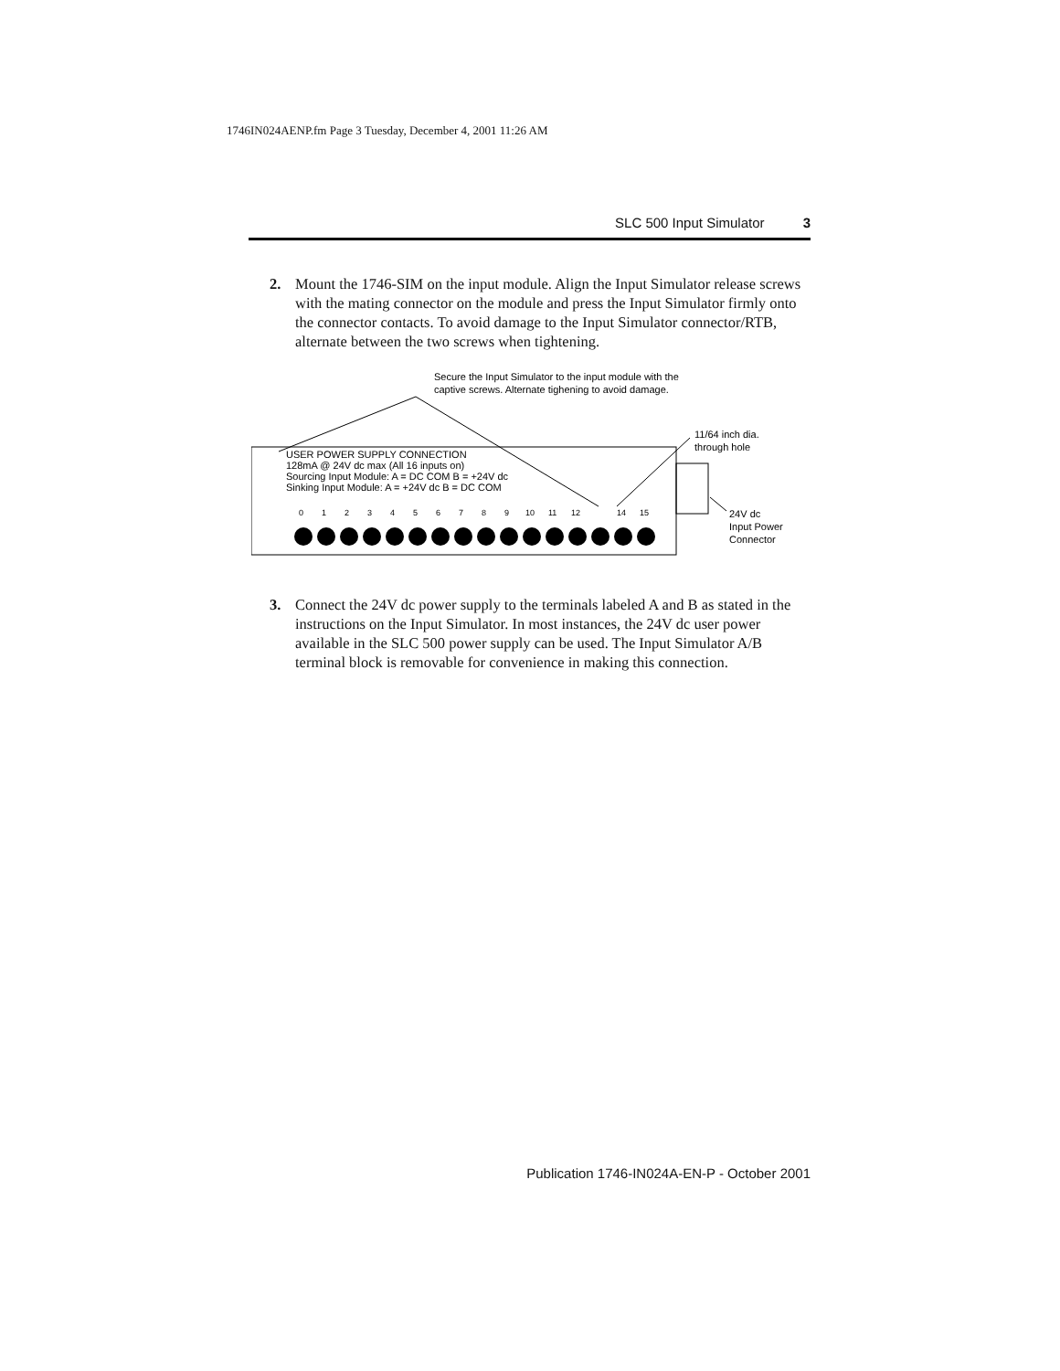1746IN024AENP.fm Page 3 Tuesday, December 4, 2001 11:26 AM
SLC 500 Input Simulator 3
2. Mount the 1746-SIM on the input module. Align the Input Simulator release screws with the mating connector on the module and press the Input Simulator firmly onto the connector contacts. To avoid damage to the Input Simulator connector/RTB, alternate between the two screws when tightening.
Secure the Input Simulator to the input module with the
captive screws. Alternate tighening to avoid damage.
USER POWER SUPPLY CONNECTION
128mA @ 24V dc max (All 16 inputs on)
Sourcing Input Module: A = DC COM B = +24V dc
Sinking Input Module: A = +24V dc B = DC COM
11/64 inch dia.
through hole
24V dc
Input Power
Connector
0
1
2
3
4
5
6
7
8
9
10
11
12
14
15
3. Connect the 24V dc power supply to the terminals labeled A and B as stated in the instructions on the Input Simulator. In most instances, the 24V dc user power available in the SLC 500 power supply can be used. The Input Simulator A/B terminal block is removable for convenience in making this connection.
Publication 1746-IN024A-EN-P - October 2001